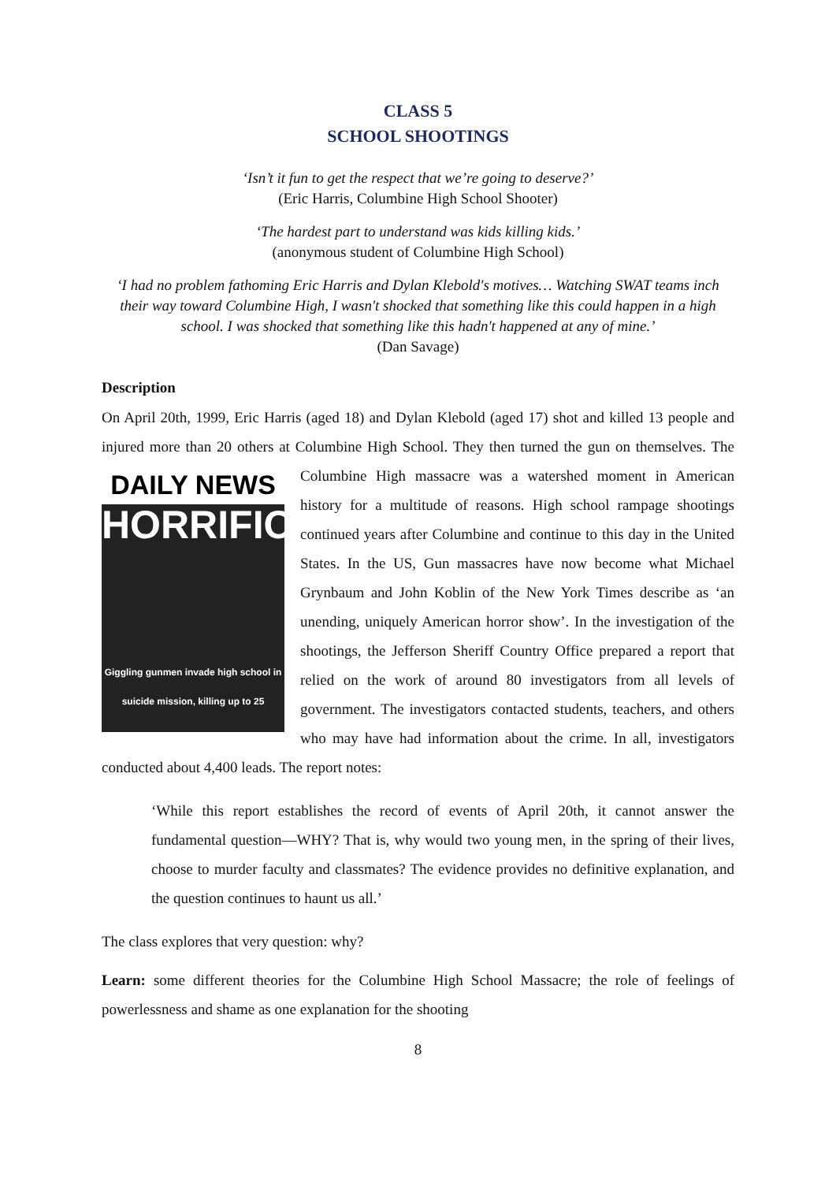CLASS 5
SCHOOL SHOOTINGS
‘Isn’t it fun to get the respect that we’re going to deserve?’
(Eric Harris, Columbine High School Shooter)
‘The hardest part to understand was kids killing kids.’
(anonymous student of Columbine High School)
‘I had no problem fathoming Eric Harris and Dylan Klebold's motives… Watching SWAT teams inch their way toward Columbine High, I wasn't shocked that something like this could happen in a high school. I was shocked that something like this hadn't happened at any of mine.’
(Dan Savage)
Description
On April 20th, 1999, Eric Harris (aged 18) and Dylan Klebold (aged 17) shot and killed 13 people and injured more than 20 others at Columbine High School. They then turned the gun DAILY NEWS
HORRIFIC
Giggling gunmen invade high school in suicide mission, killing up to 25 on themselves. The Columbine High massacre was a watershed moment in American history for a multitude of reasons. High school rampage shootings continued years after Columbine and continue to this day in the United States. In the US, Gun massacres have now become what Michael Grynbaum and John Koblin of the New York Times describe as ‘an unending, uniquely American horror show’. In the investigation of the shootings, the Jefferson Sheriff Country Office prepared a report that relied on the work of around 80 investigators from all levels of government. The investigators contacted students, teachers, and others who may have had information about the crime. In all, investigators conducted about 4,400 leads. The report notes:
‘While this report establishes the record of events of April 20th, it cannot answer the fundamental question—WHY? That is, why would two young men, in the spring of their lives, choose to murder faculty and classmates? The evidence provides no definitive explanation, and the question continues to haunt us all.’
The class explores that very question: why?
Learn: some different theories for the Columbine High School Massacre; the role of feelings of powerlessness and shame as one explanation for the shooting
8